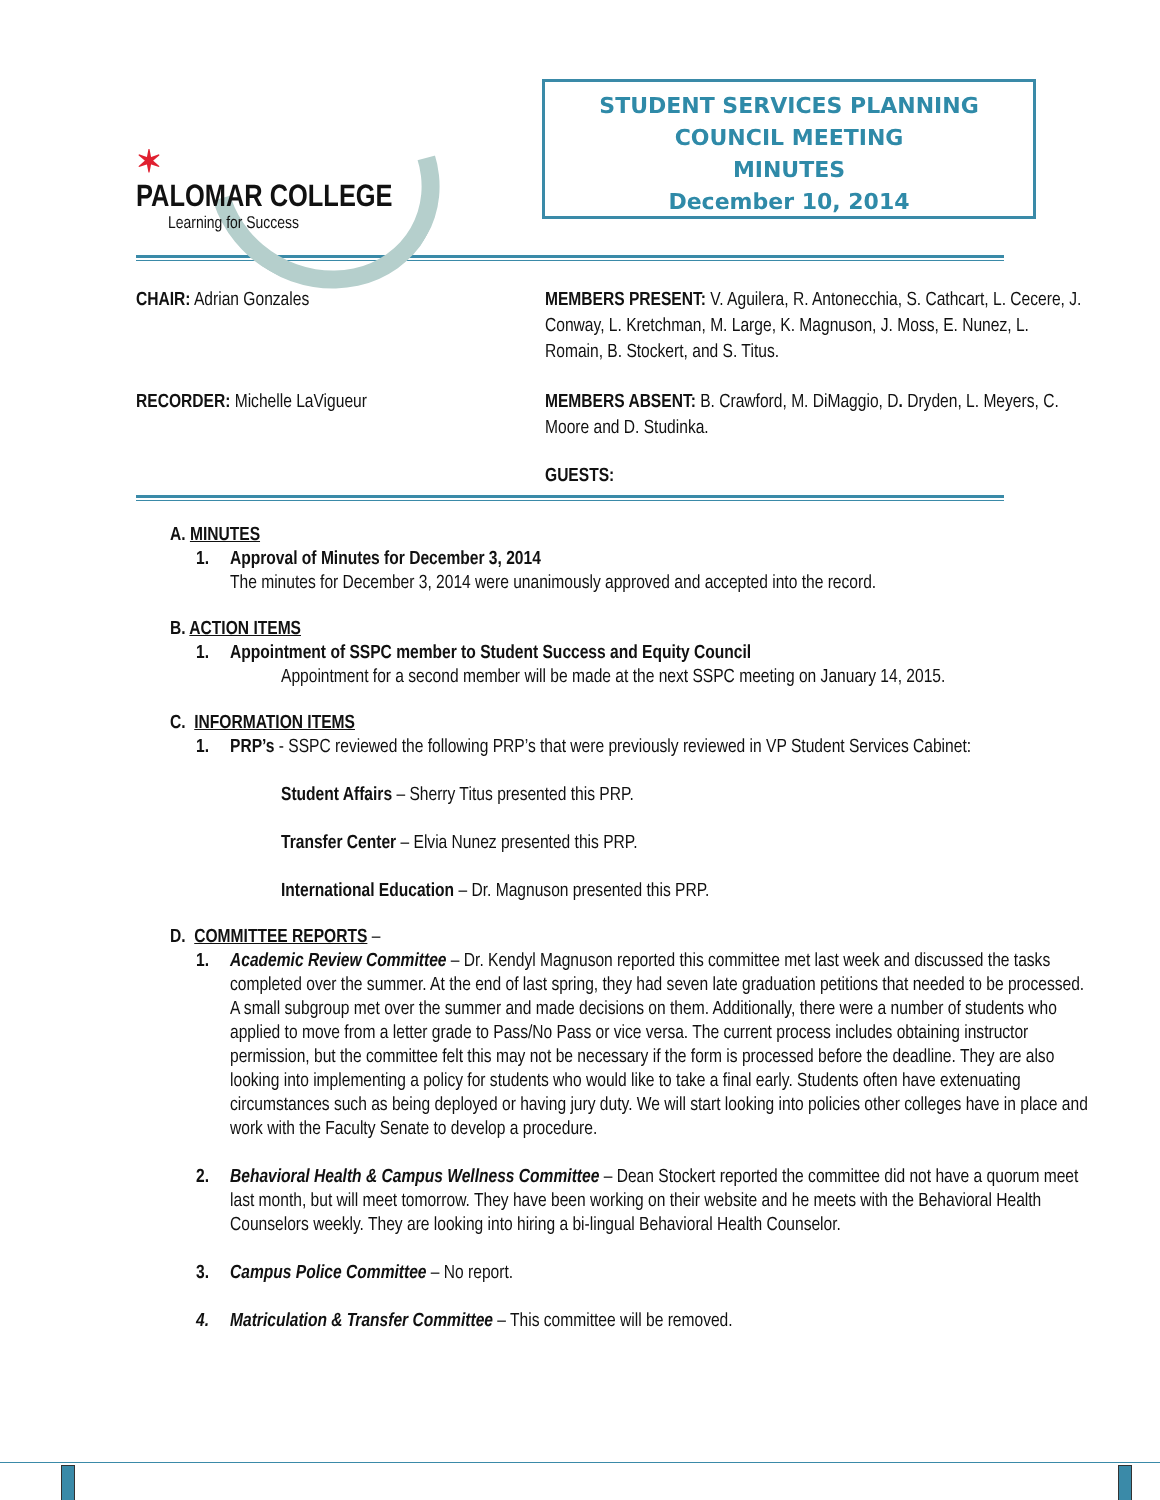✶
PALOMAR COLLEGE
Learning for Success
STUDENT SERVICES PLANNING
COUNCIL MEETING
MINUTES
December 10, 2014
CHAIR: Adrian Gonzales
MEMBERS PRESENT: V. Aguilera, R. Antonecchia, S. Cathcart, L. Cecere, J. Conway, L. Kretchman, M. Large, K. Magnuson, J. Moss, E. Nunez, L. Romain, B. Stockert, and S. Titus.
RECORDER: Michelle LaVigueur
MEMBERS ABSENT: B. Crawford, M. DiMaggio, D. Dryden, L. Meyers, C. Moore and D. Studinka.
GUESTS:
A. MINUTES
1. Approval of Minutes for December 3, 2014
The minutes for December 3, 2014 were unanimously approved and accepted into the record.
B. ACTION ITEMS
1. Appointment of SSPC member to Student Success and Equity Council
Appointment for a second member will be made at the next SSPC meeting on January 14, 2015.
C. INFORMATION ITEMS
1. PRP’s - SSPC reviewed the following PRP’s that were previously reviewed in VP Student Services Cabinet:
Student Affairs – Sherry Titus presented this PRP.
Transfer Center – Elvia Nunez presented this PRP.
International Education – Dr. Magnuson presented this PRP.
D. COMMITTEE REPORTS –
1. Academic Review Committee – Dr. Kendyl Magnuson reported this committee met last week and discussed the tasks completed over the summer. At the end of last spring, they had seven late graduation petitions that needed to be processed. A small subgroup met over the summer and made decisions on them. Additionally, there were a number of students who applied to move from a letter grade to Pass/No Pass or vice versa. The current process includes obtaining instructor permission, but the committee felt this may not be necessary if the form is processed before the deadline. They are also looking into implementing a policy for students who would like to take a final early. Students often have extenuating circumstances such as being deployed or having jury duty. We will start looking into policies other colleges have in place and work with the Faculty Senate to develop a procedure.
2. Behavioral Health & Campus Wellness Committee – Dean Stockert reported the committee did not have a quorum meet last month, but will meet tomorrow. They have been working on their website and he meets with the Behavioral Health Counselors weekly. They are looking into hiring a bi-lingual Behavioral Health Counselor.
3. Campus Police Committee – No report.
4. Matriculation & Transfer Committee – This committee will be removed.